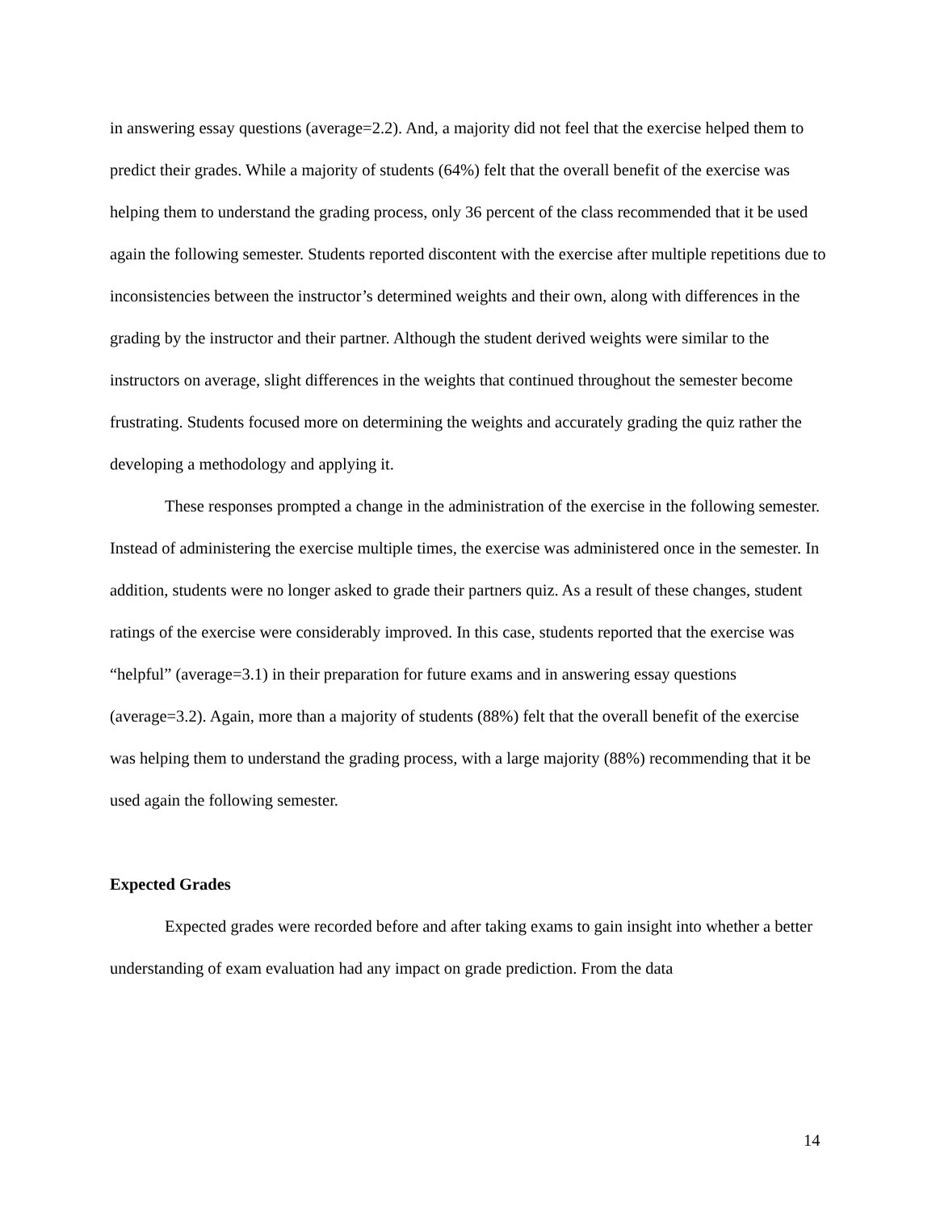in answering essay questions (average=2.2). And, a majority did not feel that the exercise helped them to predict their grades. While a majority of students (64%) felt that the overall benefit of the exercise was helping them to understand the grading process, only 36 percent of the class recommended that it be used again the following semester. Students reported discontent with the exercise after multiple repetitions due to inconsistencies between the instructor’s determined weights and their own, along with differences in the grading by the instructor and their partner. Although the student derived weights were similar to the instructors on average, slight differences in the weights that continued throughout the semester become frustrating. Students focused more on determining the weights and accurately grading the quiz rather the developing a methodology and applying it.
These responses prompted a change in the administration of the exercise in the following semester. Instead of administering the exercise multiple times, the exercise was administered once in the semester. In addition, students were no longer asked to grade their partners quiz. As a result of these changes, student ratings of the exercise were considerably improved. In this case, students reported that the exercise was “helpful” (average=3.1) in their preparation for future exams and in answering essay questions (average=3.2). Again, more than a majority of students (88%) felt that the overall benefit of the exercise was helping them to understand the grading process, with a large majority (88%) recommending that it be used again the following semester.
Expected Grades
Expected grades were recorded before and after taking exams to gain insight into whether a better understanding of exam evaluation had any impact on grade prediction. From the data
14